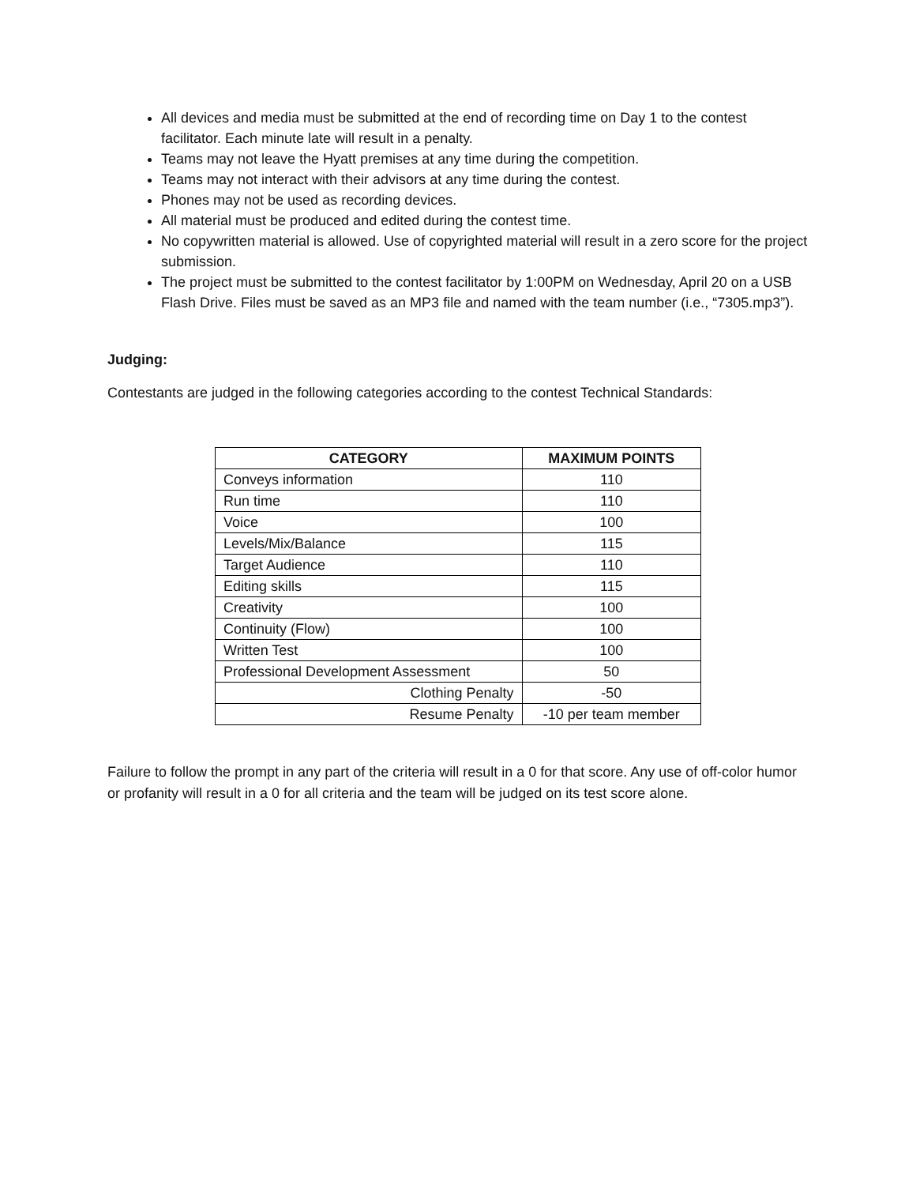All devices and media must be submitted at the end of recording time on Day 1 to the contest facilitator. Each minute late will result in a penalty.
Teams may not leave the Hyatt premises at any time during the competition.
Teams may not interact with their advisors at any time during the contest.
Phones may not be used as recording devices.
All material must be produced and edited during the contest time.
No copywritten material is allowed. Use of copyrighted material will result in a zero score for the project submission.
The project must be submitted to the contest facilitator by 1:00PM on Wednesday, April 20 on a USB Flash Drive. Files must be saved as an MP3 file and named with the team number (i.e., “7305.mp3”).
Judging:
Contestants are judged in the following categories according to the contest Technical Standards:
| CATEGORY | MAXIMUM POINTS |
| --- | --- |
| Conveys information | 110 |
| Run time | 110 |
| Voice | 100 |
| Levels/Mix/Balance | 115 |
| Target Audience | 110 |
| Editing skills | 115 |
| Creativity | 100 |
| Continuity (Flow) | 100 |
| Written Test | 100 |
| Professional Development Assessment | 50 |
| Clothing Penalty | -50 |
| Resume Penalty | -10 per team member |
Failure to follow the prompt in any part of the criteria will result in a 0 for that score. Any use of off-color humor or profanity will result in a 0 for all criteria and the team will be judged on its test score alone.